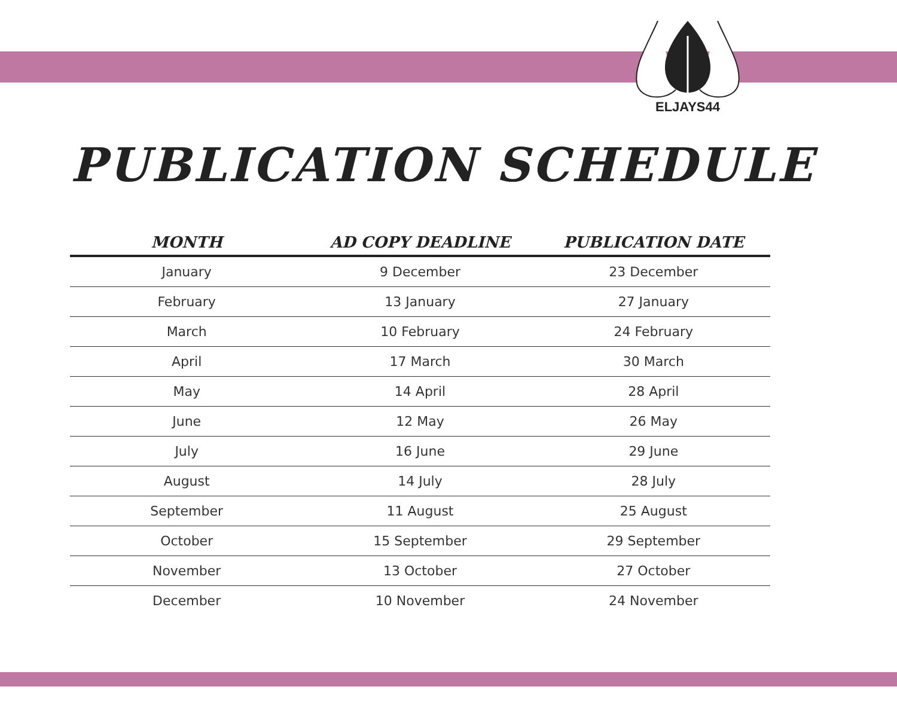ELJAYS44
PUBLICATION SCHEDULE
| MONTH | AD COPY DEADLINE | PUBLICATION DATE |
| --- | --- | --- |
| January | 9 December | 23 December |
| February | 13 January | 27 January |
| March | 10 February | 24 February |
| April | 17 March | 30 March |
| May | 14 April | 28 April |
| June | 12 May | 26 May |
| July | 16 June | 29 June |
| August | 14 July | 28 July |
| September | 11 August | 25 August |
| October | 15 September | 29 September |
| November | 13 October | 27 October |
| December | 10 November | 24 November |